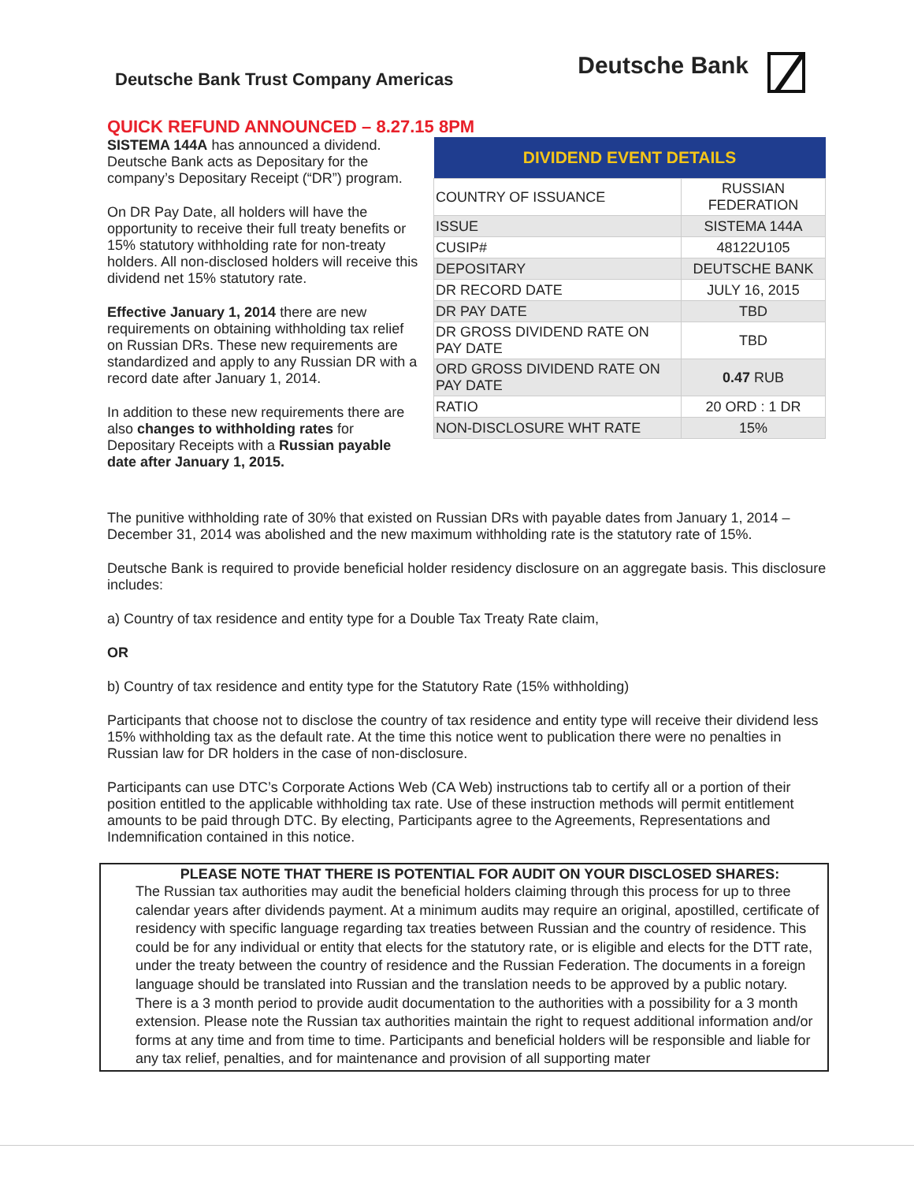Deutsche Bank Trust Company Americas
Deutsche Bank
QUICK REFUND ANNOUNCED – 8.27.15 8PM
SISTEMA 144A has announced a dividend. Deutsche Bank acts as Depositary for the company’s Depositary Receipt (“DR”) program.
On DR Pay Date, all holders will have the opportunity to receive their full treaty benefits or 15% statutory withholding rate for non-treaty holders. All non-disclosed holders will receive this dividend net 15% statutory rate.
Effective January 1, 2014 there are new requirements on obtaining withholding tax relief on Russian DRs. These new requirements are standardized and apply to any Russian DR with a record date after January 1, 2014.
In addition to these new requirements there are also changes to withholding rates for Depositary Receipts with a Russian payable date after January 1, 2015.
| DIVIDEND EVENT DETAILS | |
| --- | --- |
| COUNTRY OF ISSUANCE | RUSSIAN FEDERATION |
| ISSUE | SISTEMA 144A |
| CUSIP# | 48122U105 |
| DEPOSITARY | DEUTSCHE BANK |
| DR RECORD DATE | JULY 16, 2015 |
| DR PAY DATE | TBD |
| DR GROSS DIVIDEND RATE ON PAY DATE | TBD |
| ORD GROSS DIVIDEND RATE ON PAY DATE | 0.47 RUB |
| RATIO | 20 ORD : 1 DR |
| NON-DISCLOSURE WHT RATE | 15% |
The punitive withholding rate of 30% that existed on Russian DRs with payable dates from January 1, 2014 – December 31, 2014 was abolished and the new maximum withholding rate is the statutory rate of 15%.
Deutsche Bank is required to provide beneficial holder residency disclosure on an aggregate basis. This disclosure includes:
a) Country of tax residence and entity type for a Double Tax Treaty Rate claim,
OR
b) Country of tax residence and entity type for the Statutory Rate (15% withholding)
Participants that choose not to disclose the country of tax residence and entity type will receive their dividend less 15% withholding tax as the default rate. At the time this notice went to publication there were no penalties in Russian law for DR holders in the case of non-disclosure.
Participants can use DTC’s Corporate Actions Web (CA Web) instructions tab to certify all or a portion of their position entitled to the applicable withholding tax rate. Use of these instruction methods will permit entitlement amounts to be paid through DTC. By electing, Participants agree to the Agreements, Representations and Indemnification contained in this notice.
PLEASE NOTE THAT THERE IS POTENTIAL FOR AUDIT ON YOUR DISCLOSED SHARES:
The Russian tax authorities may audit the beneficial holders claiming through this process for up to three calendar years after dividends payment. At a minimum audits may require an original, apostilled, certificate of residency with specific language regarding tax treaties between Russian and the country of residence. This could be for any individual or entity that elects for the statutory rate, or is eligible and elects for the DTT rate, under the treaty between the country of residence and the Russian Federation. The documents in a foreign language should be translated into Russian and the translation needs to be approved by a public notary. There is a 3 month period to provide audit documentation to the authorities with a possibility for a 3 month extension. Please note the Russian tax authorities maintain the right to request additional information and/or forms at any time and from time to time. Participants and beneficial holders will be responsible and liable for any tax relief, penalties, and for maintenance and provision of all supporting mater